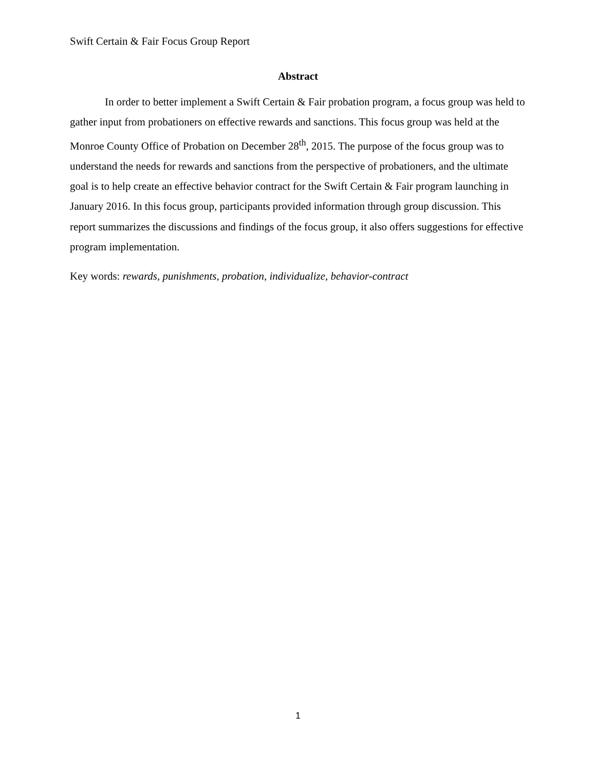Swift Certain & Fair Focus Group Report
Abstract
In order to better implement a Swift Certain & Fair probation program, a focus group was held to gather input from probationers on effective rewards and sanctions. This focus group was held at the Monroe County Office of Probation on December 28<sup>th</sup>, 2015. The purpose of the focus group was to understand the needs for rewards and sanctions from the perspective of probationers, and the ultimate goal is to help create an effective behavior contract for the Swift Certain & Fair program launching in January 2016. In this focus group, participants provided information through group discussion. This report summarizes the discussions and findings of the focus group, it also offers suggestions for effective program implementation.
Key words: rewards, punishments, probation, individualize, behavior-contract
1